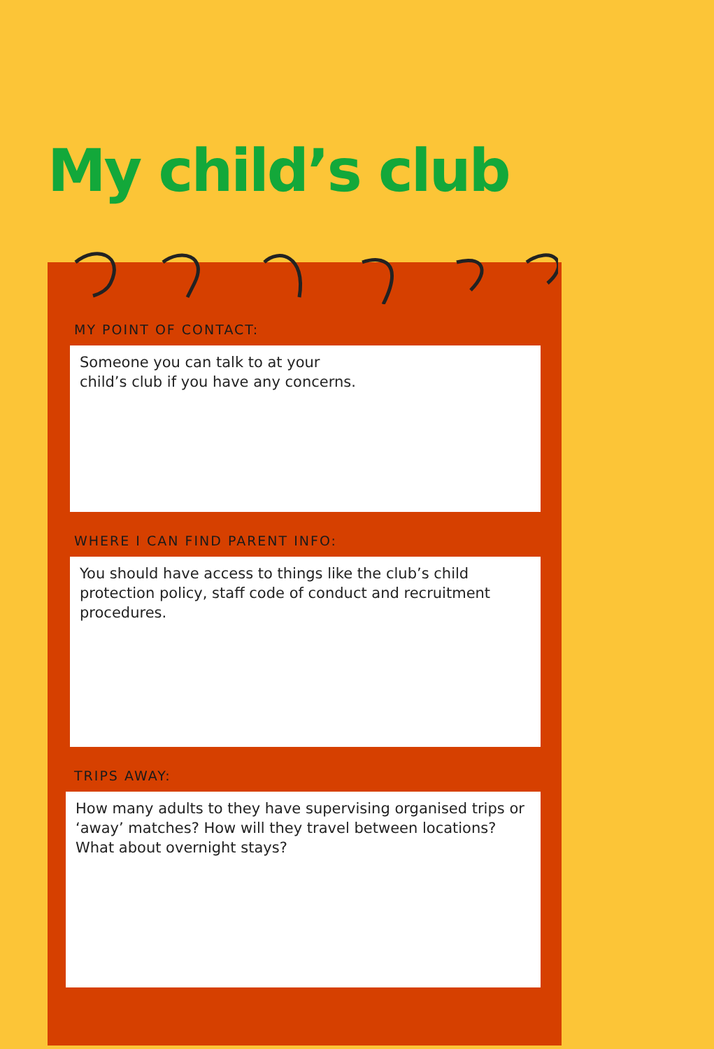My child’s club
MY POINT OF CONTACT:
Someone you can talk to at your
child’s club if you have any concerns.
WHERE I CAN FIND PARENT INFO:
You should have access to things like the club’s child protection policy, staff code of conduct and recruitment procedures.
TRIPS AWAY:
How many adults to they have supervising organised trips or ‘away’ matches? How will they travel between locations? What about overnight stays?